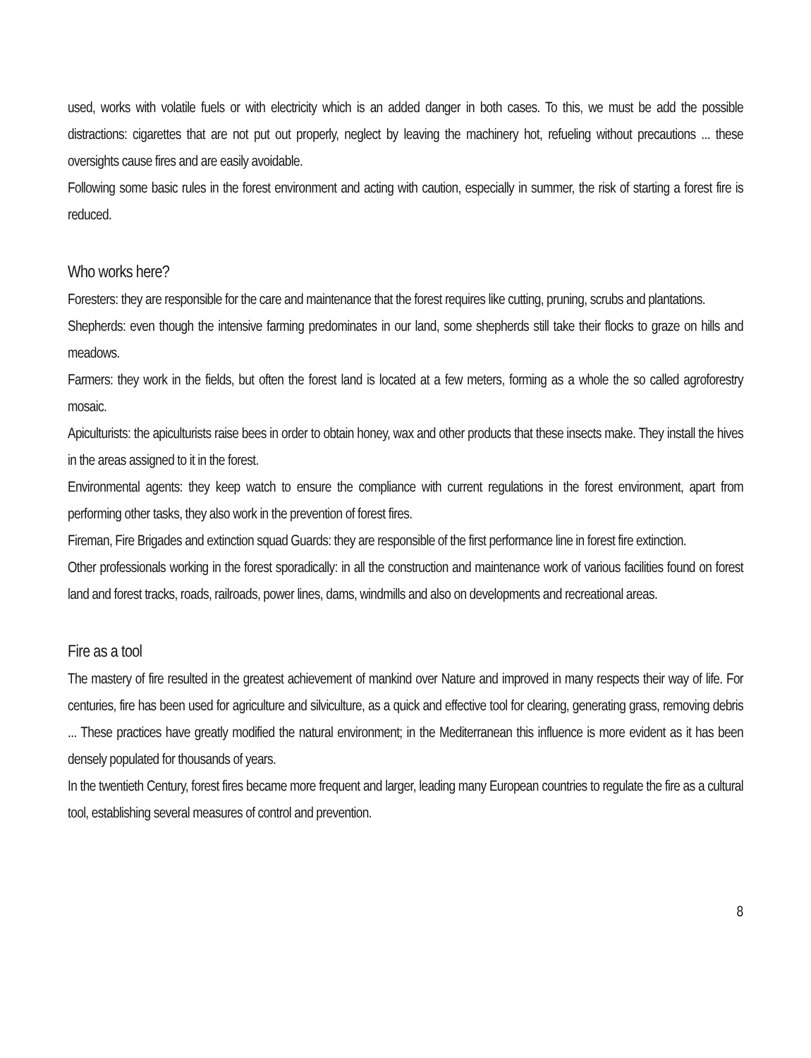used, works with volatile fuels or with electricity which is an added danger in both cases. To this, we must be add the possible distractions: cigarettes that are not put out properly, neglect by leaving the machinery hot, refueling without precautions ... these oversights cause fires and are easily avoidable.
Following some basic rules in the forest environment and acting with caution, especially in summer, the risk of starting a forest fire is reduced.
Who works here?
Foresters: they are responsible for the care and maintenance that the forest requires like cutting, pruning, scrubs and plantations.
Shepherds: even though the intensive farming predominates in our land, some shepherds still take their flocks to graze on hills and meadows.
Farmers: they work in the fields, but often the forest land is located at a few meters, forming as a whole the so called agroforestry mosaic.
Apiculturists: the apiculturists raise bees in order to obtain honey, wax and other products that these insects make. They install the hives in the areas assigned to it in the forest.
Environmental agents: they keep watch to ensure the compliance with current regulations in the forest environment, apart from performing other tasks, they also work in the prevention of forest fires.
Fireman, Fire Brigades and extinction squad Guards: they are responsible of the first performance line in forest fire extinction.
Other professionals working in the forest sporadically: in all the construction and maintenance work of various facilities found on forest land and forest tracks, roads, railroads, power lines, dams, windmills and also on developments and recreational areas.
Fire as a tool
The mastery of fire resulted in the greatest achievement of mankind over Nature and improved in many respects their way of life. For centuries, fire has been used for agriculture and silviculture, as a quick and effective tool for clearing, generating grass, removing debris ... These practices have greatly modified the natural environment; in the Mediterranean this influence is more evident as it has been densely populated for thousands of years.
In the twentieth Century, forest fires became more frequent and larger, leading many European countries to regulate the fire as a cultural tool, establishing several measures of control and prevention.
8